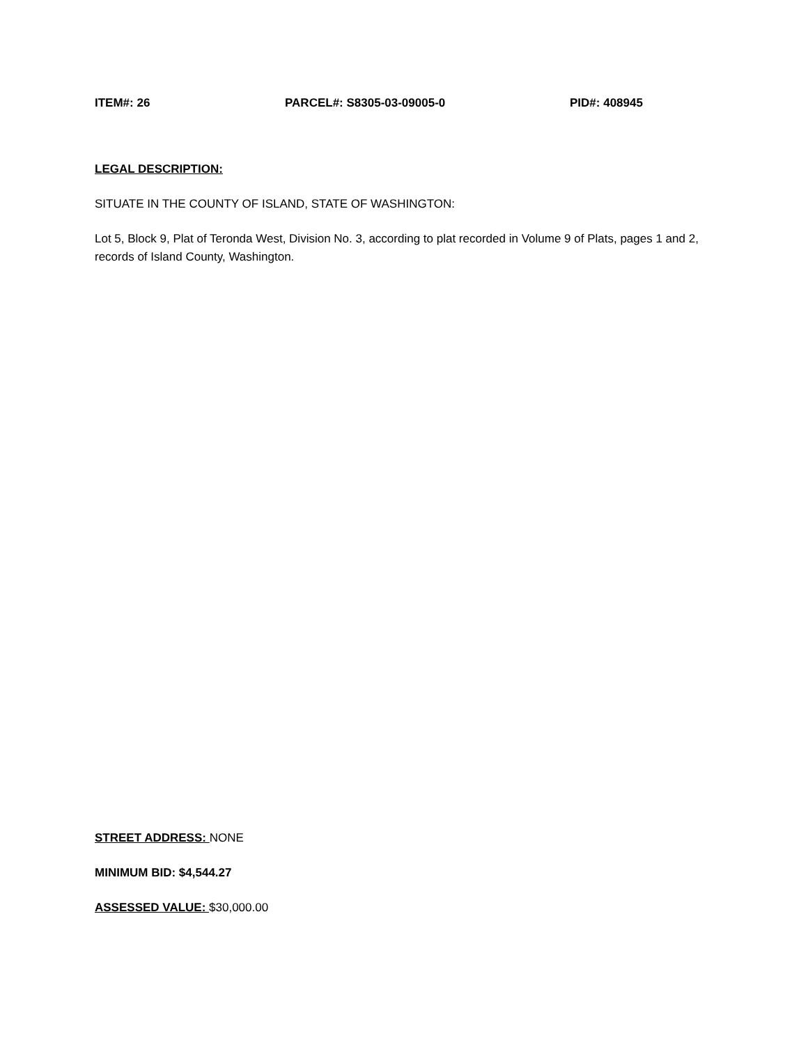ITEM#: 26 PARCEL#: S8305-03-09005-0 PID#: 408945
LEGAL DESCRIPTION:
SITUATE IN THE COUNTY OF ISLAND, STATE OF WASHINGTON:
Lot 5, Block 9, Plat of Teronda West, Division No. 3, according to plat recorded in Volume 9 of Plats, pages 1 and 2, records of Island County, Washington.
STREET ADDRESS: NONE
MINIMUM BID: $4,544.27
ASSESSED VALUE: $30,000.00